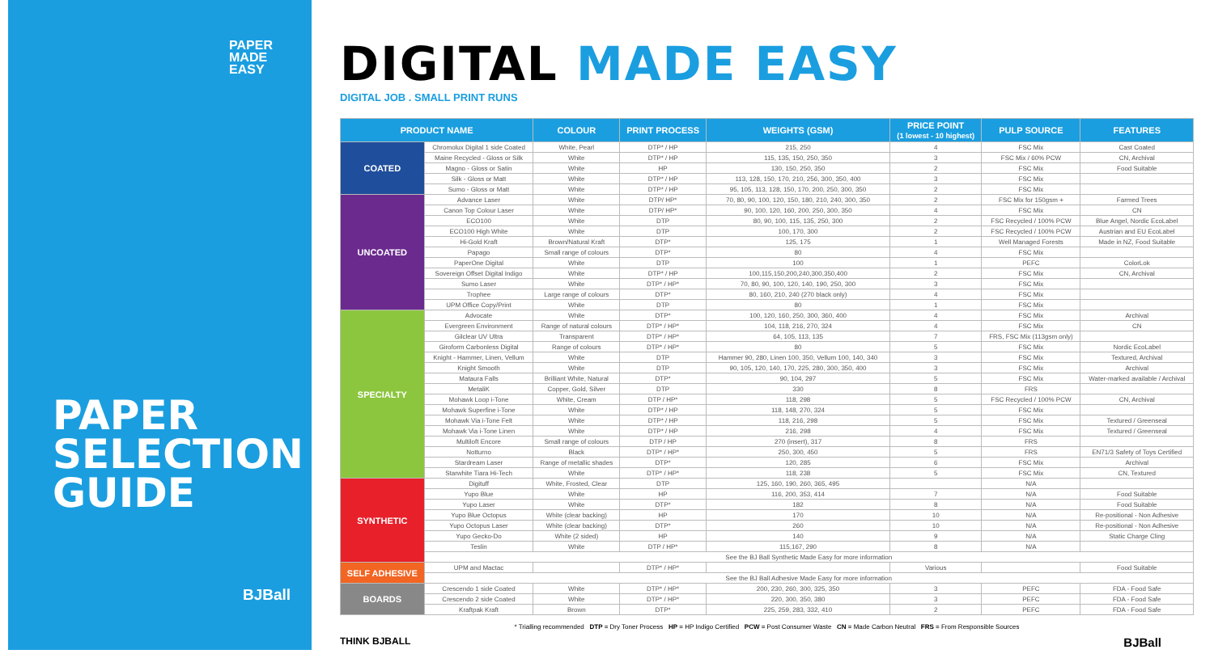PAPER
MADE
EASY
PAPER
SELECTION
GUIDE
BJBall
DIGITAL MADE EASY
DIGITAL JOB . SMALL PRINT RUNS
| PRODUCT NAME | | COLOUR | PRINT PROCESS | WEIGHTS (GSM) | PRICE POINT (1 lowest - 10 highest) | PULP SOURCE | FEATURES |
| --- | --- | --- | --- | --- | --- | --- | --- |
| COATED | Chromolux Digital 1 side Coated | White, Pearl | DTP* / HP | 215, 250 | 4 | FSC Mix | Cast Coated |
| | Maine Recycled - Gloss or Silk | White | DTP* / HP | 115, 135, 150, 250, 350 | 3 | FSC Mix / 60% PCW | CN, Archival |
| | Magno - Gloss or Satin | White | HP | 130, 150, 250, 350 | 2 | FSC Mix | Food Suitable |
| | Silk - Gloss or Matt | White | DTP* / HP | 113, 128, 150, 170, 210, 256, 300, 350, 400 | 3 | FSC Mix | |
| | Sumo - Gloss or Matt | White | DTP* / HP | 95, 105, 113, 128, 150, 170, 200, 250, 300, 350 | 2 | FSC Mix | |
| UNCOATED | Advance Laser | White | DTP/ HP* | 70, 80, 90, 100, 120, 150, 180, 210, 240, 300, 350 | 2 | FSC Mix for 150gsm + | Farmed Trees |
| | Canon Top Colour Laser | White | DTP/ HP* | 90, 100, 120, 160, 200, 250, 300, 350 | 4 | FSC Mix | CN |
| | ECO100 | White | DTP | 80, 90, 100, 115, 135, 250, 300 | 2 | FSC Recycled / 100% PCW | Blue Angel, Nordic EcoLabel |
| | ECO100 High White | White | DTP | 100, 170, 300 | 2 | FSC Recycled / 100% PCW | Austrian and EU EcoLabel |
| | Hi-Gold Kraft | Brown/Natural Kraft | DTP* | 125, 175 | 1 | Well Managed Forests | Made in NZ, Food Suitable |
| | Papago | Small range of colours | DTP* | 80 | 4 | FSC Mix | |
| | PaperOne Digital | White | DTP | 100 | 1 | PEFC | ColorLok |
| | Sovereign Offset Digital Indigo | White | DTP* / HP | 100,115,150,200,240,300,350,400 | 2 | FSC Mix | CN, Archival |
| | Sumo Laser | White | DTP* / HP* | 70, 80, 90, 100, 120, 140, 190, 250, 300 | 3 | FSC Mix | |
| | Trophee | Large range of colours | DTP* | 80, 160, 210, 240 (270 black only) | 4 | FSC Mix | |
| | UPM Office Copy/Print | White | DTP | 80 | 1 | FSC Mix | |
| SPECIALTY | Advocate | White | DTP* | 100, 120, 160, 250, 300, 360, 400 | 4 | FSC Mix | Archival |
| | Evergreen Environment | Range of natural colours | DTP* / HP* | 104, 118, 216, 270, 324 | 4 | FSC Mix | CN |
| | Gilclear UV Ultra | Transparent | DTP* / HP* | 64, 105, 113, 135 | 7 | FRS, FSC Mix (113gsm only) | |
| | Giroform Carbonless Digital | Range of colours | DTP* / HP* | 80 | 5 | FSC Mix | Nordic EcoLabel |
| | Knight - Hammer, Linen, Vellum | White | DTP | Hammer 90, 280, Linen 100, 350, Vellum 100, 140, 340 | 3 | FSC Mix | Textured, Archival |
| | Knight Smooth | White | DTP | 90, 105, 120, 140, 170, 225, 280, 300, 350, 400 | 3 | FSC Mix | Archival |
| | Mataura Falls | Brilliant White, Natural | DTP* | 90, 104, 297 | 5 | FSC Mix | Water-marked available / Archival |
| | MetaliK | Copper, Gold, Silver | DTP | 330 | 8 | FRS | |
| | Mohawk Loop i-Tone | White, Cream | DTP / HP* | 118, 298 | 5 | FSC Recycled / 100% PCW | CN, Archival |
| | Mohawk Superfine i-Tone | White | DTP* / HP | 118, 148, 270, 324 | 5 | FSC Mix | |
| | Mohawk Via i-Tone Felt | White | DTP* / HP | 118, 216, 298 | 5 | FSC Mix | Textured / Greenseal |
| | Mohawk Via i-Tone Linen | White | DTP* / HP | 216, 298 | 4 | FSC Mix | Textured / Greenseal |
| | Multiloft Encore | Small range of colours | DTP / HP | 270 (insert), 317 | 8 | FRS | |
| | Notturno | Black | DTP* / HP* | 250, 300, 450 | 5 | FRS | EN71/3 Safety of Toys Certified |
| | Stardream Laser | Range of metallic shades | DTP* | 120, 285 | 6 | FSC Mix | Archival |
| | Starwhite Tiara Hi-Tech | White | DTP* / HP* | 118, 238 | 5 | FSC Mix | CN, Textured |
| SYNTHETIC | Digituff | White, Frosted, Clear | DTP | 125, 160, 190, 260, 365, 495 | | N/A | |
| | Yupo Blue | White | HP | 116, 200, 353, 414 | 7 | N/A | Food Suitable |
| | Yupo Laser | White | DTP* | 182 | 8 | N/A | Food Suitable |
| | Yupo Blue Octopus | White (clear backing) | HP | 170 | 10 | N/A | Re-positional - Non Adhesive |
| | Yupo Octopus Laser | White (clear backing) | DTP* | 260 | 10 | N/A | Re-positional - Non Adhesive |
| | Yupo Gecko-Do | White (2 sided) | HP | 140 | 9 | N/A | Static Charge Cling |
| | Teslin | White | DTP / HP* | 115,167, 290 | 8 | N/A | |
| | See the BJ Ball Synthetic Made Easy for more information | | | | | | |
| SELF ADHESIVE | UPM and Mactac | | DTP* / HP* | | Various | | Food Suitable |
| | See the BJ Ball Adhesive Made Easy for more information | | | | | | |
| BOARDS | Crescendo 1 side Coated | White | DTP* / HP* | 200, 230, 260, 300, 325, 350 | 3 | PEFC | FDA - Food Safe |
| | Crescendo 2 side Coated | White | DTP* / HP* | 220, 300, 350, 380 | 3 | PEFC | FDA - Food Safe |
| | Kraftpak Kraft | Brown | DTP* | 225, 259, 283, 332, 410 | 2 | PEFC | FDA - Food Safe |
* Trialling recommended DTP = Dry Toner Process HP = HP Indigo Certified PCW = Post Consumer Waste CN = Made Carbon Neutral FRS = From Responsible Sources
THINK BJBALL BJBall